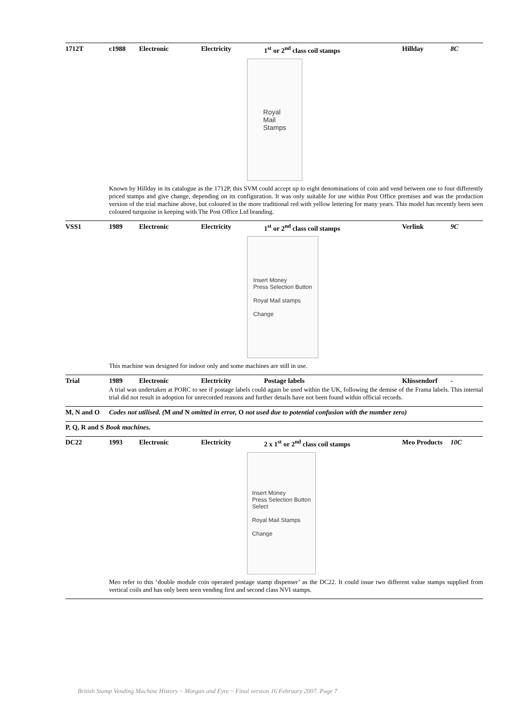1712T c1988 Electronic Electricity 1<sup>st</sup> or 2<sup>nd</sup> class coil stamps Hillday 8C
Royal
Mail
Stamps
Known by Hillday in its catalogue as the 1712P, this SVM could accept up to eight denominations of coin and vend between one to four differently priced stamps and give change, depending on its configuration. It was only suitable for use within Post Office premises and was the production version of the trial machine above, but coloured in the more traditional red with yellow lettering for many years. This model has recently been seen coloured turquoise in keeping with The Post Office Ltd branding.
VSS1 1989 Electronic Electricity 1<sup>st</sup> or 2<sup>nd</sup> class coil stamps Verlink 9C
Insert Money
Press Selection Button
Royal Mail stamps
Change
This machine was designed for indoor only and some machines are still in use.
Trial 1989 Electronic Electricity Postage labels Klüssendorf -
A trial was undertaken at PORC to see if postage labels could again be used within the UK, following the demise of the Frama labels. This internal trial did not result in adoption for unrecorded reasons and further details have not been found within official records.
M, N and O Codes not utilised. (M and N omitted in error, O not used due to potential confusion with the number zero)
P, Q, R and S Book machines.
DC22 1993 Electronic Electricity 2 x 1<sup>st</sup> or 2<sup>nd</sup> class coil stamps Meo Products 10C
Insert Money
Press Selection Button
Select
Royal Mail Stamps
Change
Meo refer to this ‘double module coin operated postage stamp dispenser’ as the DC22. It could issue two different value stamps supplied from vertical coils and has only been seen vending first and second class NVI stamps.
British Stamp Vending Machine History ~ Morgan and Eyre ~ Final version 16 February 2007. Page 7